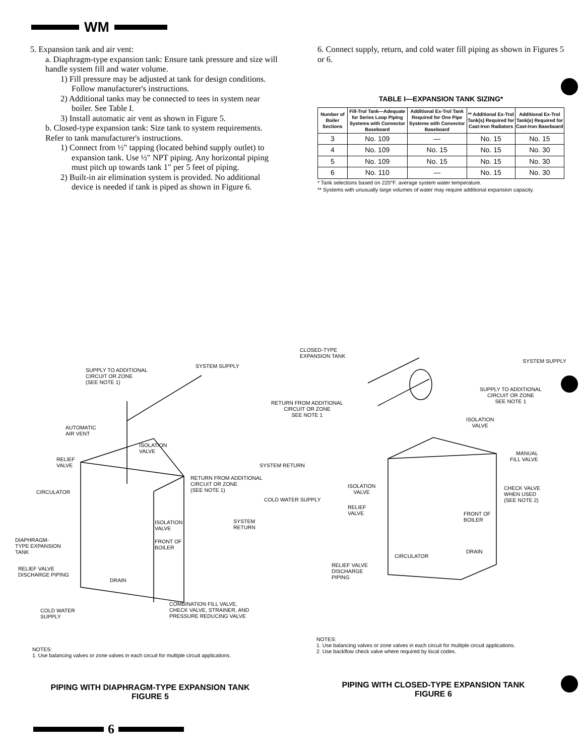WM
5. Expansion tank and air vent:
a. Diaphragm-type expansion tank: Ensure tank pressure and size will handle system fill and water volume.
1) Fill pressure may be adjusted at tank for design conditions. Follow manufacturer's instructions.
2) Additional tanks may be connected to tees in system near boiler. See Table I.
3) Install automatic air vent as shown in Figure 5.
b. Closed-type expansion tank: Size tank to system requirements. Refer to tank manufacturer's instructions.
1) Connect from ½" tapping (located behind supply outlet) to expansion tank. Use ½" NPT piping. Any horizontal piping must pitch up towards tank 1" per 5 feet of piping.
2) Built-in air elimination system is provided. No additional device is needed if tank is piped as shown in Figure 6.
6. Connect supply, return, and cold water fill piping as shown in Figures 5 or 6.
TABLE I—EXPANSION TANK SIZING*
| Number of Boiler Sections | Fill-Trol Tank—Adequate for Series Loop Piping Systems with Convector Baseboard | Additional Ex-Trol Tank Required for One Pipe Systems with Convector Baseboard | ** Additional Ex-Trol Tank(s) Required for Cast-Iron Radiators | Additional Ex-Trol Tank(s) Required for Cast-Iron Baseboard |
| --- | --- | --- | --- | --- |
| 3 | No. 109 | — | No. 15 | No. 15 |
| 4 | No. 109 | No. 15 | No. 15 | No. 30 |
| 5 | No. 109 | No. 15 | No. 15 | No. 30 |
| 6 | No. 110 | — | No. 15 | No. 30 |
* Tank selections based on 220°F. average system water temperature.
** Systems with unusually large volumes of water may require additional expansion capacity.
SUPPLY TO ADDITIONAL
CIRCUIT OR ZONE
(SEE NOTE 1)
SYSTEM SUPPLY
AUTOMATIC
AIR VENT
ISOLATION
VALVE
RELIEF
VALVE
RETURN FROM ADDITIONAL
CIRCUIT OR ZONE
(SEE NOTE 1)
CIRCULATOR
ISOLATION
VALVE
SYSTEM
RETURN
FRONT OF
BOILER
DIAPHRAGM-
TYPE EXPANSION
TANK
RELIEF VALVE
DISCHARGE PIPING
DRAIN
COLD WATER
SUPPLY
COMBINATION FILL VALVE,
CHECK VALVE, STRAINER, AND
PRESSURE REDUCING VALVE
NOTES:
1. Use balancing valves or zone valves in each circuit for multiple circuit applications.
CLOSED-TYPE
EXPANSION TANK
SYSTEM SUPPLY
SUPPLY TO ADDITIONAL
CIRCUIT OR ZONE
SEE NOTE 1
RETURN FROM ADDITIONAL
CIRCUIT OR ZONE
SEE NOTE 1
ISOLATION
VALVE
MANUAL
FILL VALVE
SYSTEM RETURN
ISOLATION
VALVE
CHECK VALVE
WHEN USED
(SEE NOTE 2)
COLD WATER SUPPLY
RELIEF
VALVE
FRONT OF
BOILER
DRAIN
CIRCULATOR
RELIEF VALVE
DISCHARGE
PIPING
NOTES:
1. Use balancing valves or zone valves in each circuit for multiple circuit applications.
2. Use backflow check valve where required by local codes.
PIPING WITH DIAPHRAGM-TYPE EXPANSION TANK
FIGURE 5
PIPING WITH CLOSED-TYPE EXPANSION TANK
FIGURE 6
6